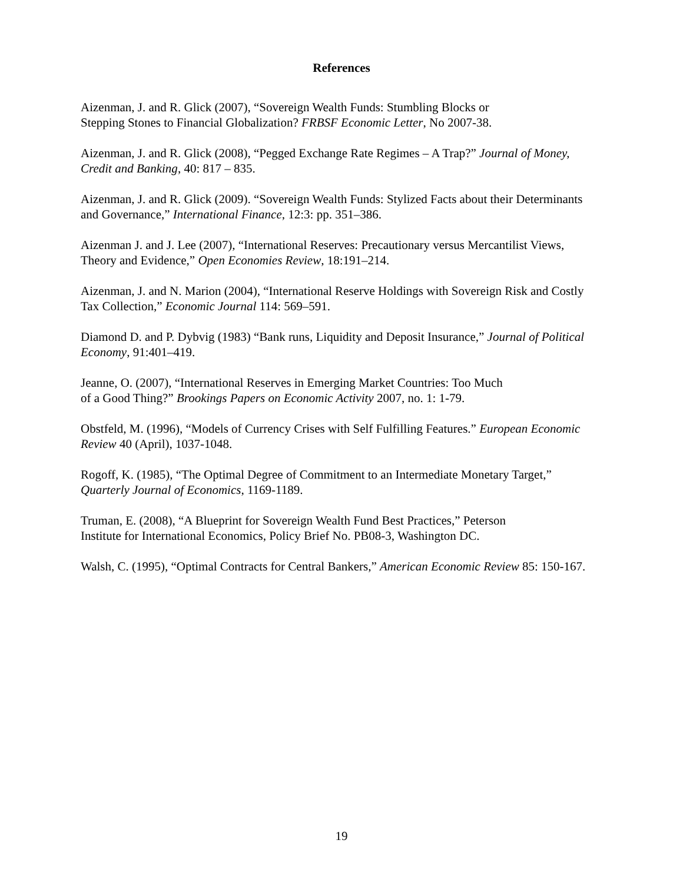References
Aizenman, J. and R. Glick (2007), “Sovereign Wealth Funds: Stumbling Blocks or
Stepping Stones to Financial Globalization? FRBSF Economic Letter, No 2007-38.
Aizenman, J. and R. Glick (2008), “Pegged Exchange Rate Regimes – A Trap?” Journal of Money, Credit and Banking, 40: 817 – 835.
Aizenman, J. and R. Glick (2009). “Sovereign Wealth Funds: Stylized Facts about their Determinants and Governance,” International Finance, 12:3: pp. 351–386.
Aizenman J. and J. Lee (2007), “International Reserves: Precautionary versus Mercantilist Views, Theory and Evidence,” Open Economies Review, 18:191–214.
Aizenman, J. and N. Marion (2004), “International Reserve Holdings with Sovereign Risk and Costly Tax Collection,” Economic Journal 114: 569–591.
Diamond D. and P. Dybvig (1983) “Bank runs, Liquidity and Deposit Insurance,” Journal of Political Economy, 91:401–419.
Jeanne, O. (2007), “International Reserves in Emerging Market Countries: Too Much
of a Good Thing?” Brookings Papers on Economic Activity 2007, no. 1: 1-79.
Obstfeld, M. (1996), “Models of Currency Crises with Self Fulfilling Features.” European Economic Review 40 (April), 1037-1048.
Rogoff, K. (1985), “The Optimal Degree of Commitment to an Intermediate Monetary Target,” Quarterly Journal of Economics, 1169-1189.
Truman, E. (2008), “A Blueprint for Sovereign Wealth Fund Best Practices,” Peterson
Institute for International Economics, Policy Brief No. PB08-3, Washington DC.
Walsh, C. (1995), “Optimal Contracts for Central Bankers,” American Economic Review 85: 150-167.
19